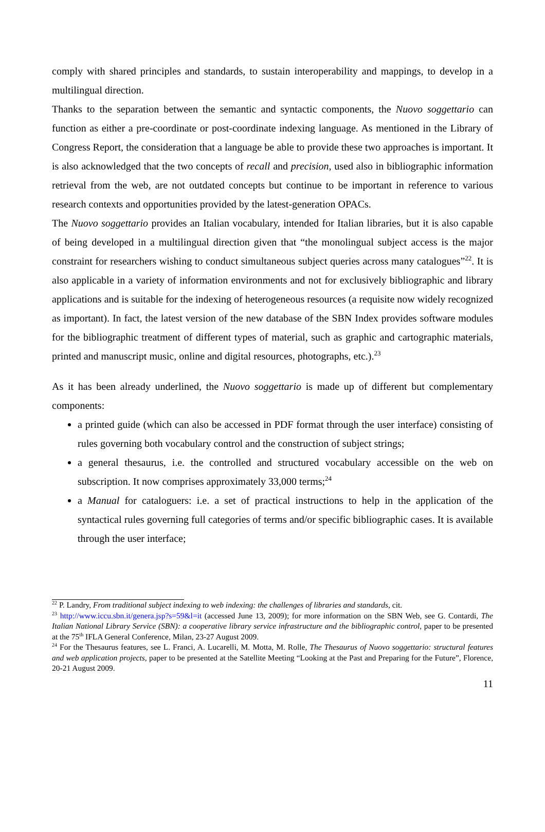comply with shared principles and standards, to sustain interoperability and mappings, to develop in a multilingual direction.
Thanks to the separation between the semantic and syntactic components, the Nuovo soggettario can function as either a pre-coordinate or post-coordinate indexing language. As mentioned in the Library of Congress Report, the consideration that a language be able to provide these two approaches is important. It is also acknowledged that the two concepts of recall and precision, used also in bibliographic information retrieval from the web, are not outdated concepts but continue to be important in reference to various research contexts and opportunities provided by the latest-generation OPACs.
The Nuovo soggettario provides an Italian vocabulary, intended for Italian libraries, but it is also capable of being developed in a multilingual direction given that “the monolingual subject access is the major constraint for researchers wishing to conduct simultaneous subject queries across many catalogues”<sup>22</sup>. It is also applicable in a variety of information environments and not for exclusively bibliographic and library applications and is suitable for the indexing of heterogeneous resources (a requisite now widely recognized as important). In fact, the latest version of the new database of the SBN Index provides software modules for the bibliographic treatment of different types of material, such as graphic and cartographic materials, printed and manuscript music, online and digital resources, photographs, etc.).<sup>23</sup>
As it has been already underlined, the Nuovo soggettario is made up of different but complementary components:
a printed guide (which can also be accessed in PDF format through the user interface) consisting of rules governing both vocabulary control and the construction of subject strings;
a general thesaurus, i.e. the controlled and structured vocabulary accessible on the web on subscription. It now comprises approximately 33,000 terms;<sup>24</sup>
a Manual for cataloguers: i.e. a set of practical instructions to help in the application of the syntactical rules governing full categories of terms and/or specific bibliographic cases. It is available through the user interface;
<sup>22</sup> P. Landry, From traditional subject indexing to web indexing: the challenges of libraries and standards, cit.
<sup>23</sup> http://www.iccu.sbn.it/genera.jsp?s=59&l=it (accessed June 13, 2009); for more information on the SBN Web, see G. Contardi, The Italian National Library Service (SBN): a cooperative library service infrastructure and the bibliographic control, paper to be presented at the 75<sup>th</sup> IFLA General Conference, Milan, 23-27 August 2009.
<sup>24</sup> For the Thesaurus features, see L. Franci, A. Lucarelli, M. Motta, M. Rolle, The Thesaurus of Nuovo soggettario: structural features and web application projects, paper to be presented at the Satellite Meeting “Looking at the Past and Preparing for the Future”, Florence, 20-21 August 2009.
11